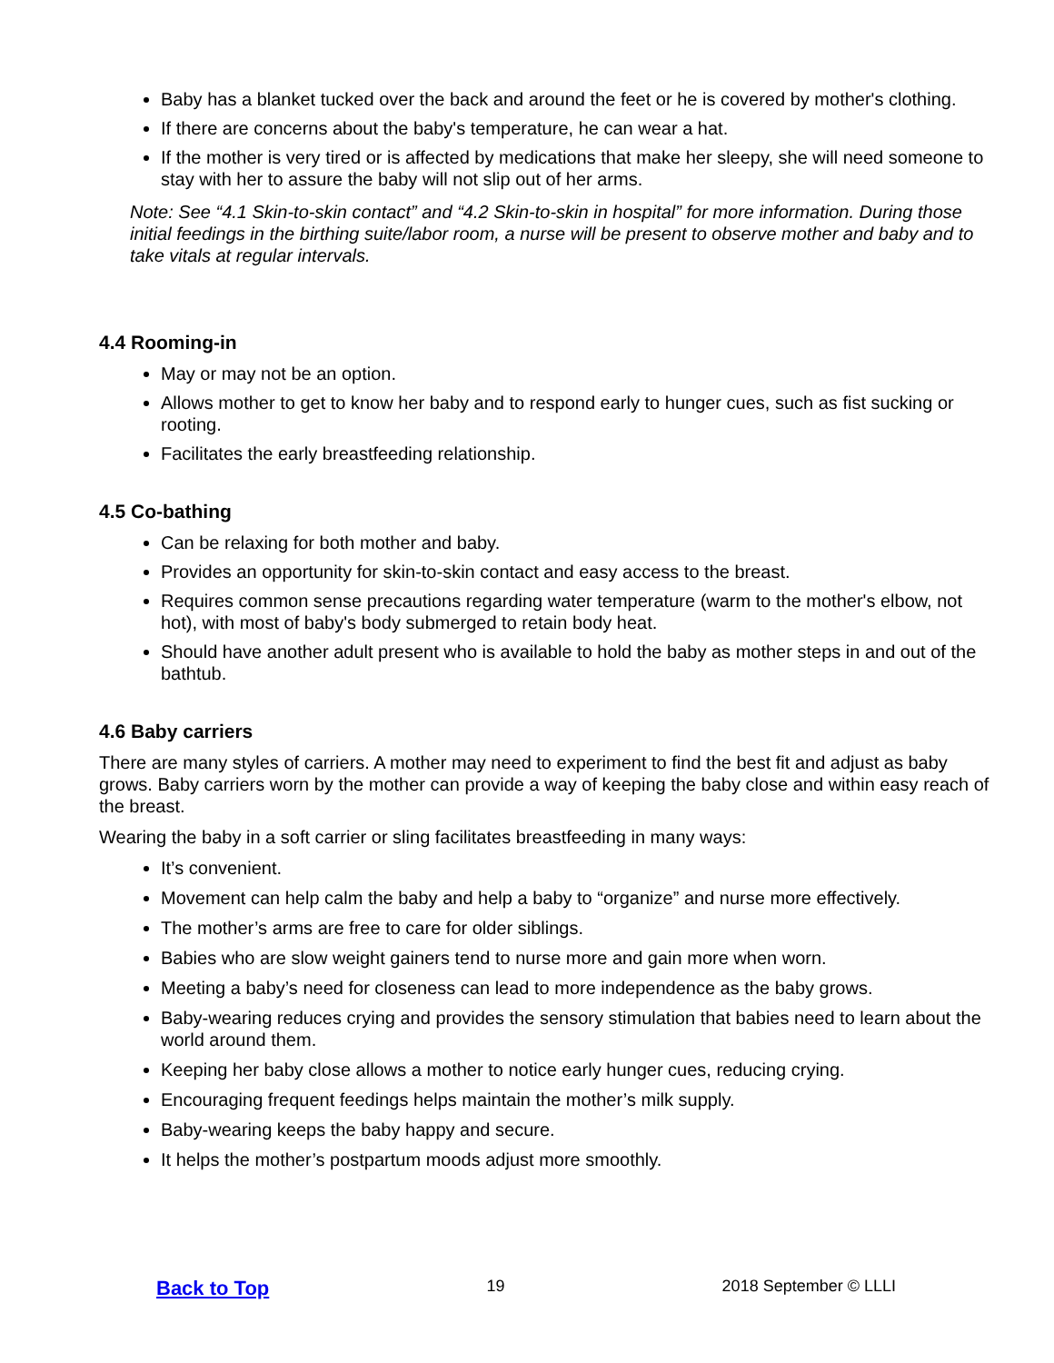Baby has a blanket tucked over the back and around the feet or he is covered by mother's clothing.
If there are concerns about the baby's temperature, he can wear a hat.
If the mother is very tired or is affected by medications that make her sleepy, she will need someone to stay with her to assure the baby will not slip out of her arms.
Note: See “4.1 Skin-to-skin contact” and “4.2 Skin-to-skin in hospital” for more information. During those initial feedings in the birthing suite/labor room, a nurse will be present to observe mother and baby and to take vitals at regular intervals.
4.4 Rooming-in
May or may not be an option.
Allows mother to get to know her baby and to respond early to hunger cues, such as fist sucking or rooting.
Facilitates the early breastfeeding relationship.
4.5 Co-bathing
Can be relaxing for both mother and baby.
Provides an opportunity for skin-to-skin contact and easy access to the breast.
Requires common sense precautions regarding water temperature (warm to the mother's elbow, not hot), with most of baby's body submerged to retain body heat.
Should have another adult present who is available to hold the baby as mother steps in and out of the bathtub.
4.6 Baby carriers
There are many styles of carriers. A mother may need to experiment to find the best fit and adjust as baby grows. Baby carriers worn by the mother can provide a way of keeping the baby close and within easy reach of the breast.
Wearing the baby in a soft carrier or sling facilitates breastfeeding in many ways:
It’s convenient.
Movement can help calm the baby and help a baby to “organize” and nurse more effectively.
The mother’s arms are free to care for older siblings.
Babies who are slow weight gainers tend to nurse more and gain more when worn.
Meeting a baby’s need for closeness can lead to more independence as the baby grows.
Baby-wearing reduces crying and provides the sensory stimulation that babies need to learn about the world around them.
Keeping her baby close allows a mother to notice early hunger cues, reducing crying.
Encouraging frequent feedings helps maintain the mother’s milk supply.
Baby-wearing keeps the baby happy and secure.
It helps the mother’s postpartum moods adjust more smoothly.
Back to Top 19 2018 September © LLLI